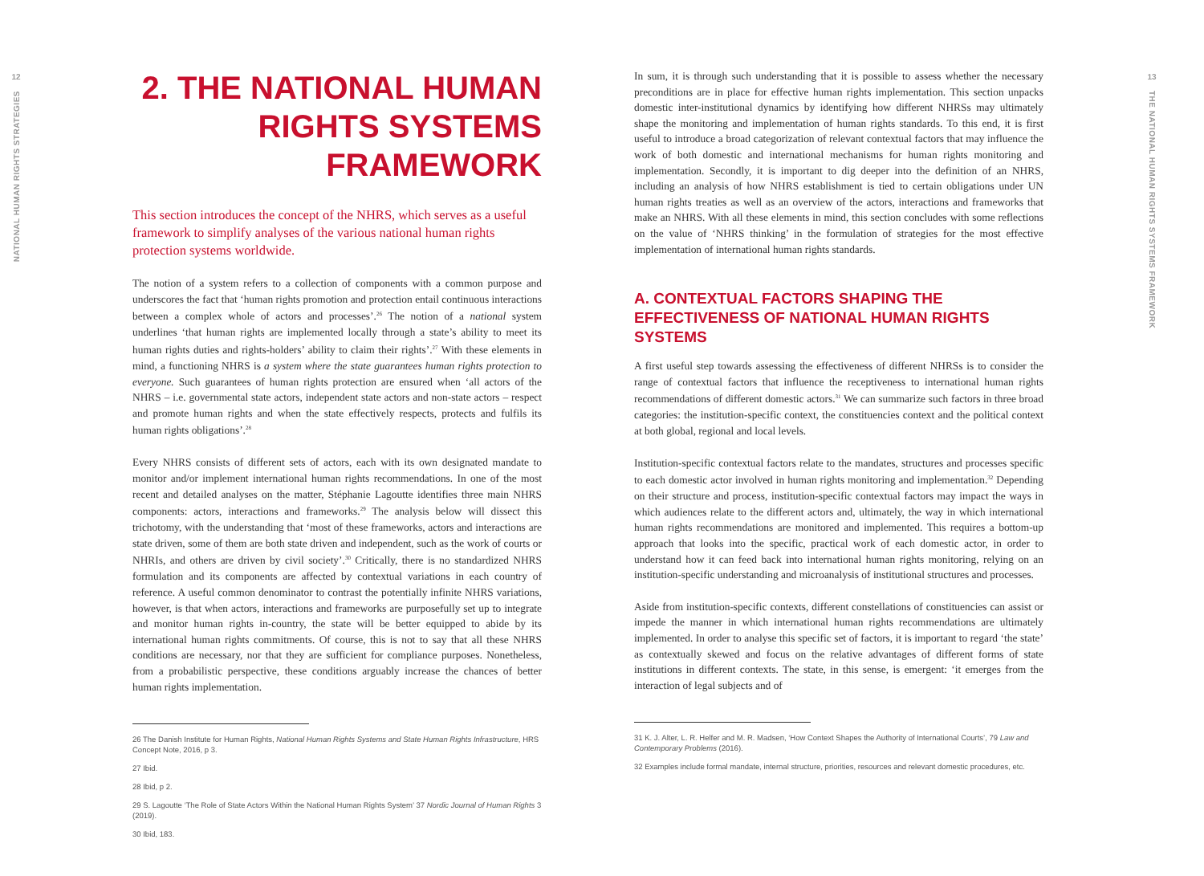12
NATIONAL HUMAN RIGHTS STRATEGIES
2. THE NATIONAL HUMAN RIGHTS SYSTEMS FRAMEWORK
This section introduces the concept of the NHRS, which serves as a useful framework to simplify analyses of the various national human rights protection systems worldwide.
The notion of a system refers to a collection of components with a common purpose and underscores the fact that ‘human rights promotion and protection entail continuous interactions between a complex whole of actors and processes’.<sup>26</sup> The notion of a national system underlines ‘that human rights are implemented locally through a state’s ability to meet its human rights duties and rights-holders’ ability to claim their rights’.<sup>27</sup> With these elements in mind, a functioning NHRS is a system where the state guarantees human rights protection to everyone. Such guarantees of human rights protection are ensured when ‘all actors of the NHRS – i.e. governmental state actors, independent state actors and non-state actors – respect and promote human rights and when the state effectively respects, protects and fulfils its human rights obligations’.<sup>28</sup>
Every NHRS consists of different sets of actors, each with its own designated mandate to monitor and/or implement international human rights recommendations. In one of the most recent and detailed analyses on the matter, Stéphanie Lagoutte identifies three main NHRS components: actors, interactions and frameworks.<sup>29</sup> The analysis below will dissect this trichotomy, with the understanding that ‘most of these frameworks, actors and interactions are state driven, some of them are both state driven and independent, such as the work of courts or NHRIs, and others are driven by civil society’.<sup>30</sup> Critically, there is no standardized NHRS formulation and its components are affected by contextual variations in each country of reference. A useful common denominator to contrast the potentially infinite NHRS variations, however, is that when actors, interactions and frameworks are purposefully set up to integrate and monitor human rights in-country, the state will be better equipped to abide by its international human rights commitments. Of course, this is not to say that all these NHRS conditions are necessary, nor that they are sufficient for compliance purposes. Nonetheless, from a probabilistic perspective, these conditions arguably increase the chances of better human rights implementation.
26 The Danish Institute for Human Rights, National Human Rights Systems and State Human Rights Infrastructure, HRS Concept Note, 2016, p 3.
27 Ibid.
28 Ibid, p 2.
29 S. Lagoutte ‘The Role of State Actors Within the National Human Rights System’ 37 Nordic Journal of Human Rights 3 (2019).
30 Ibid, 183.
In sum, it is through such understanding that it is possible to assess whether the necessary preconditions are in place for effective human rights implementation. This section unpacks domestic inter-institutional dynamics by identifying how different NHRSs may ultimately shape the monitoring and implementation of human rights standards. To this end, it is first useful to introduce a broad categorization of relevant contextual factors that may influence the work of both domestic and international mechanisms for human rights monitoring and implementation. Secondly, it is important to dig deeper into the definition of an NHRS, including an analysis of how NHRS establishment is tied to certain obligations under UN human rights treaties as well as an overview of the actors, interactions and frameworks that make an NHRS. With all these elements in mind, this section concludes with some reflections on the value of ‘NHRS thinking’ in the formulation of strategies for the most effective implementation of international human rights standards.
A. CONTEXTUAL FACTORS SHAPING THE EFFECTIVENESS OF NATIONAL HUMAN RIGHTS SYSTEMS
A first useful step towards assessing the effectiveness of different NHRSs is to consider the range of contextual factors that influence the receptiveness to international human rights recommendations of different domestic actors.<sup>31</sup> We can summarize such factors in three broad categories: the institution-specific context, the constituencies context and the political context at both global, regional and local levels.
Institution-specific contextual factors relate to the mandates, structures and processes specific to each domestic actor involved in human rights monitoring and implementation.<sup>32</sup> Depending on their structure and process, institution-specific contextual factors may impact the ways in which audiences relate to the different actors and, ultimately, the way in which international human rights recommendations are monitored and implemented. This requires a bottom-up approach that looks into the specific, practical work of each domestic actor, in order to understand how it can feed back into international human rights monitoring, relying on an institution-specific understanding and microanalysis of institutional structures and processes.
Aside from institution-specific contexts, different constellations of constituencies can assist or impede the manner in which international human rights recommendations are ultimately implemented. In order to analyse this specific set of factors, it is important to regard ‘the state’ as contextually skewed and focus on the relative advantages of different forms of state institutions in different contexts. The state, in this sense, is emergent: ‘it emerges from the interaction of legal subjects and of
31 K. J. Alter, L. R. Helfer and M. R. Madsen, ‘How Context Shapes the Authority of International Courts’, 79 Law and Contemporary Problems (2016).
32 Examples include formal mandate, internal structure, priorities, resources and relevant domestic procedures, etc.
13
THE NATIONAL HUMAN RIGHTS SYSTEMS FRAMEWORK